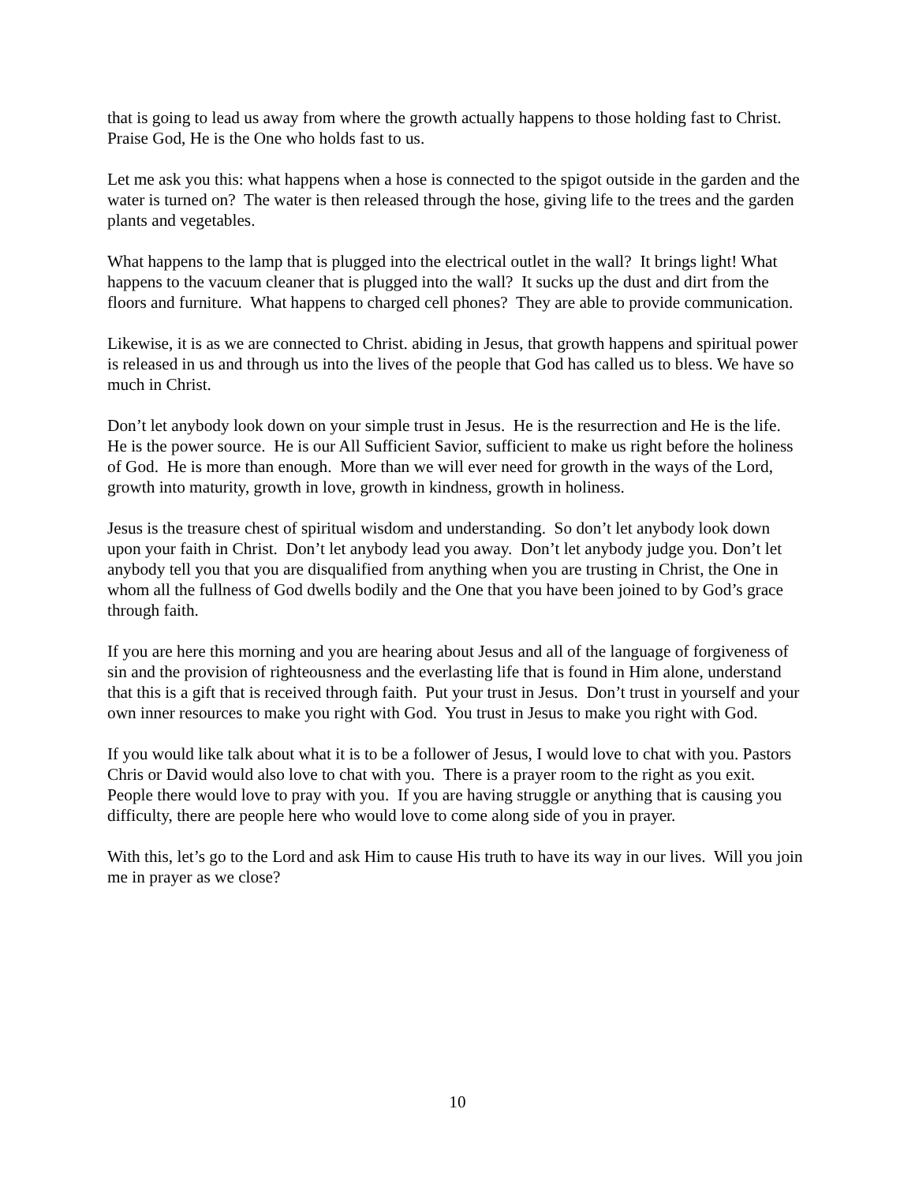that is going to lead us away from where the growth actually happens to those holding fast to Christ. Praise God, He is the One who holds fast to us.
Let me ask you this: what happens when a hose is connected to the spigot outside in the garden and the water is turned on? The water is then released through the hose, giving life to the trees and the garden plants and vegetables.
What happens to the lamp that is plugged into the electrical outlet in the wall? It brings light! What happens to the vacuum cleaner that is plugged into the wall? It sucks up the dust and dirt from the floors and furniture. What happens to charged cell phones? They are able to provide communication.
Likewise, it is as we are connected to Christ. abiding in Jesus, that growth happens and spiritual power is released in us and through us into the lives of the people that God has called us to bless. We have so much in Christ.
Don’t let anybody look down on your simple trust in Jesus. He is the resurrection and He is the life. He is the power source. He is our All Sufficient Savior, sufficient to make us right before the holiness of God. He is more than enough. More than we will ever need for growth in the ways of the Lord, growth into maturity, growth in love, growth in kindness, growth in holiness.
Jesus is the treasure chest of spiritual wisdom and understanding. So don’t let anybody look down upon your faith in Christ. Don’t let anybody lead you away. Don’t let anybody judge you. Don’t let anybody tell you that you are disqualified from anything when you are trusting in Christ, the One in whom all the fullness of God dwells bodily and the One that you have been joined to by God’s grace through faith.
If you are here this morning and you are hearing about Jesus and all of the language of forgiveness of sin and the provision of righteousness and the everlasting life that is found in Him alone, understand that this is a gift that is received through faith. Put your trust in Jesus. Don’t trust in yourself and your own inner resources to make you right with God. You trust in Jesus to make you right with God.
If you would like talk about what it is to be a follower of Jesus, I would love to chat with you. Pastors Chris or David would also love to chat with you. There is a prayer room to the right as you exit. People there would love to pray with you. If you are having struggle or anything that is causing you difficulty, there are people here who would love to come along side of you in prayer.
With this, let’s go to the Lord and ask Him to cause His truth to have its way in our lives. Will you join me in prayer as we close?
10